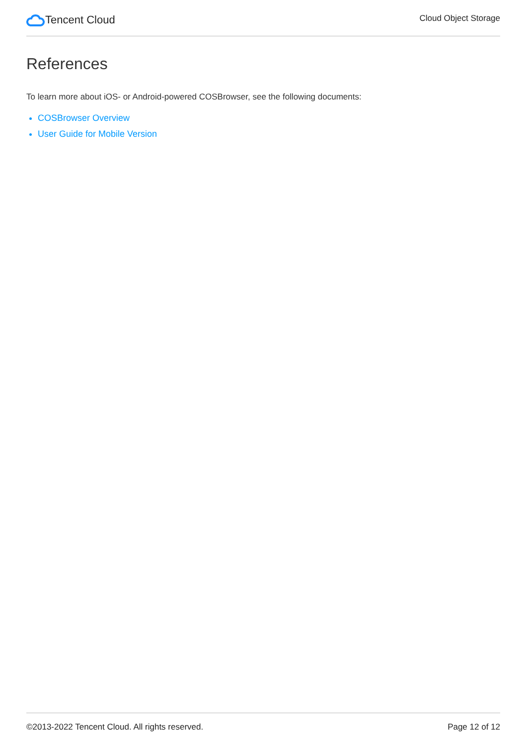Tencent Cloud
Cloud Object Storage
References
To learn more about iOS- or Android-powered COSBrowser, see the following documents:
COSBrowser Overview
User Guide for Mobile Version
©2013-2022 Tencent Cloud. All rights reserved. Page 12 of 12